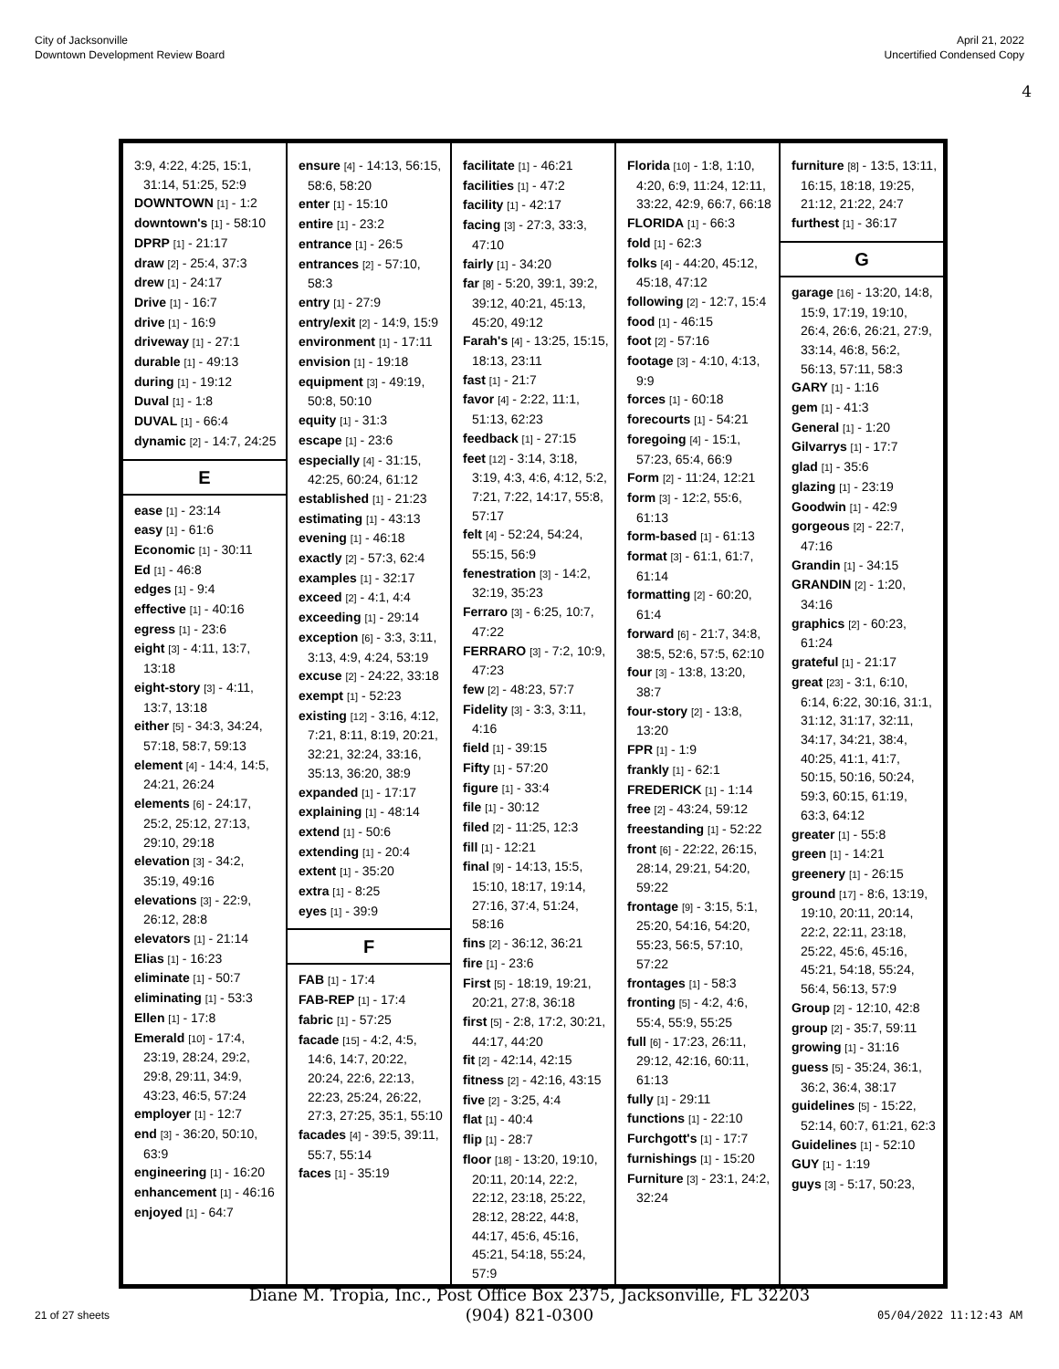City of Jacksonville
Downtown Development Review Board
April 21, 2022
Uncertified Condensed Copy
4
3:9, 4:22, 4:25, 15:1, 31:14, 51:25, 52:9
DOWNTOWN [1] - 1:2
downtown's [1] - 58:10
DPRP [1] - 21:17
draw [2] - 25:4, 37:3
drew [1] - 24:17
Drive [1] - 16:7
drive [1] - 16:9
driveway [1] - 27:1
durable [1] - 49:13
during [1] - 19:12
Duval [1] - 1:8
DUVAL [1] - 66:4
dynamic [2] - 14:7, 24:25
E
ease [1] - 23:14
easy [1] - 61:6
Economic [1] - 30:11
Ed [1] - 46:8
edges [1] - 9:4
effective [1] - 40:16
egress [1] - 23:6
eight [3] - 4:11, 13:7, 13:18
eight-story [3] - 4:11, 13:7, 13:18
either [5] - 34:3, 34:24, 57:18, 58:7, 59:13
element [4] - 14:4, 14:5, 24:21, 26:24
elements [6] - 24:17, 25:2, 25:12, 27:13, 29:10, 29:18
elevation [3] - 34:2, 35:19, 49:16
elevations [3] - 22:9, 26:12, 28:8
elevators [1] - 21:14
Elias [1] - 16:23
eliminate [1] - 50:7
eliminating [1] - 53:3
Ellen [1] - 17:8
Emerald [10] - 17:4, 23:19, 28:24, 29:2, 29:8, 29:11, 34:9, 43:23, 46:5, 57:24
employer [1] - 12:7
end [3] - 36:20, 50:10, 63:9
engineering [1] - 16:20
enhancement [1] - 46:16
enjoyed [1] - 64:7
ensure [4] - 14:13, 56:15, 58:6, 58:20
enter [1] - 15:10
entire [1] - 23:2
entrance [1] - 26:5
entrances [2] - 57:10, 58:3
entry [1] - 27:9
entry/exit [2] - 14:9, 15:9
environment [1] - 17:11
envision [1] - 19:18
equipment [3] - 49:19, 50:8, 50:10
equity [1] - 31:3
escape [1] - 23:6
especially [4] - 31:15, 42:25, 60:24, 61:12
established [1] - 21:23
estimating [1] - 43:13
evening [1] - 46:18
exactly [2] - 57:3, 62:4
examples [1] - 32:17
exceed [2] - 4:1, 4:4
exceeding [1] - 29:14
exception [6] - 3:3, 3:11, 3:13, 4:9, 4:24, 53:19
excuse [2] - 24:22, 33:18
exempt [1] - 52:23
existing [12] - 3:16, 4:12, 7:21, 8:11, 8:19, 20:21, 32:21, 32:24, 33:16, 35:13, 36:20, 38:9
expanded [1] - 17:17
explaining [1] - 48:14
extend [1] - 50:6
extending [1] - 20:4
extent [1] - 35:20
extra [1] - 8:25
eyes [1] - 39:9
F
FAB [1] - 17:4
FAB-REP [1] - 17:4
fabric [1] - 57:25
facade [15] - 4:2, 4:5, 14:6, 14:7, 20:22, 20:24, 22:6, 22:13, 22:23, 25:24, 26:22, 27:3, 27:25, 35:1, 55:10
facades [4] - 39:5, 39:11, 55:7, 55:14
faces [1] - 35:19
facilitate [1] - 46:21
facilities [1] - 47:2
facility [1] - 42:17
facing [3] - 27:3, 33:3, 47:10
fairly [1] - 34:20
far [8] - 5:20, 39:1, 39:2, 39:12, 40:21, 45:13, 45:20, 49:12
Farah's [4] - 13:25, 15:15, 18:13, 23:11
fast [1] - 21:7
favor [4] - 2:22, 11:1, 51:13, 62:23
feedback [1] - 27:15
feet [12] - 3:14, 3:18, 3:19, 4:3, 4:6, 4:12, 5:2, 7:21, 7:22, 14:17, 55:8, 57:17
felt [4] - 52:24, 54:24, 55:15, 56:9
fenestration [3] - 14:2, 32:19, 35:23
Ferraro [3] - 6:25, 10:7, 47:22
FERRARO [3] - 7:2, 10:9, 47:23
few [2] - 48:23, 57:7
Fidelity [3] - 3:3, 3:11, 4:16
field [1] - 39:15
Fifty [1] - 57:20
figure [1] - 33:4
file [1] - 30:12
filed [2] - 11:25, 12:3
fill [1] - 12:21
final [9] - 14:13, 15:5, 15:10, 18:17, 19:14, 27:16, 37:4, 51:24, 58:16
fins [2] - 36:12, 36:21
fire [1] - 23:6
First [5] - 18:19, 19:21, 20:21, 27:8, 36:18
first [5] - 2:8, 17:2, 30:21, 44:17, 44:20
fit [2] - 42:14, 42:15
fitness [2] - 42:16, 43:15
five [2] - 3:25, 4:4
flat [1] - 40:4
flip [1] - 28:7
floor [18] - 13:20, 19:10, 20:11, 20:14, 22:2, 22:12, 23:18, 25:22, 28:12, 28:22, 44:8, 44:17, 45:6, 45:16, 45:21, 54:18, 55:24, 57:9
Florida [10] - 1:8, 1:10, 4:20, 6:9, 11:24, 12:11, 33:22, 42:9, 66:7, 66:18
FLORIDA [1] - 66:3
fold [1] - 62:3
folks [4] - 44:20, 45:12, 45:18, 47:12
following [2] - 12:7, 15:4
food [1] - 46:15
foot [2] - 57:16
footage [3] - 4:10, 4:13, 9:9
forces [1] - 60:18
forecourts [1] - 54:21
foregoing [4] - 15:1, 57:23, 65:4, 66:9
Form [2] - 11:24, 12:21
form [3] - 12:2, 55:6, 61:13
form-based [1] - 61:13
format [3] - 61:1, 61:7, 61:14
formatting [2] - 60:20, 61:4
forward [6] - 21:7, 34:8, 38:5, 52:6, 57:5, 62:10
four [3] - 13:8, 13:20, 38:7
four-story [2] - 13:8, 13:20
FPR [1] - 1:9
frankly [1] - 62:1
FREDERICK [1] - 1:14
free [2] - 43:24, 59:12
freestanding [1] - 52:22
front [6] - 22:22, 26:15, 28:14, 29:21, 54:20, 59:22
frontage [9] - 3:15, 5:1, 25:20, 54:16, 54:20, 55:23, 56:5, 57:10, 57:22
frontages [1] - 58:3
fronting [5] - 4:2, 4:6, 55:4, 55:9, 55:25
full [6] - 17:23, 26:11, 29:12, 42:16, 60:11, 61:13
fully [1] - 29:11
functions [1] - 22:10
Furchgott's [1] - 17:7
furnishings [1] - 15:20
Furniture [3] - 23:1, 24:2, 32:24
furniture [8] - 13:5, 13:11, 16:15, 18:18, 19:25, 21:12, 21:22, 24:7
furthest [1] - 36:17
G
garage [16] - 13:20, 14:8, 15:9, 17:19, 19:10, 26:4, 26:6, 26:21, 27:9, 33:14, 46:8, 56:2, 56:13, 57:11, 58:3
GARY [1] - 1:16
gem [1] - 41:3
General [1] - 1:20
Gilvarrys [1] - 17:7
glad [1] - 35:6
glazing [1] - 23:19
Goodwin [1] - 42:9
gorgeous [2] - 22:7, 47:16
Grandin [1] - 34:15
GRANDIN [2] - 1:20, 34:16
graphics [2] - 60:23, 61:24
grateful [1] - 21:17
great [23] - 3:1, 6:10, 6:14, 6:22, 30:16, 31:1, 31:12, 31:17, 32:11, 34:17, 34:21, 38:4, 40:25, 41:1, 41:7, 50:15, 50:16, 50:24, 59:3, 60:15, 61:19, 63:3, 64:12
greater [1] - 55:8
green [1] - 14:21
greenery [1] - 26:15
ground [17] - 8:6, 13:19, 19:10, 20:11, 20:14, 22:2, 22:11, 23:18, 25:22, 45:6, 45:16, 45:21, 54:18, 55:24, 56:4, 56:13, 57:9
Group [2] - 12:10, 42:8
group [2] - 35:7, 59:11
growing [1] - 31:16
guess [5] - 35:24, 36:1, 36:2, 36:4, 38:17
guidelines [5] - 15:22, 52:14, 60:7, 61:21, 62:3
Guidelines [1] - 52:10
GUY [1] - 1:19
guys [3] - 5:17, 50:23,
Diane M. Tropia, Inc., Post Office Box 2375, Jacksonville, FL 32203
(904) 821-0300
21 of 27 sheets 05/04/2022 11:12:43 AM